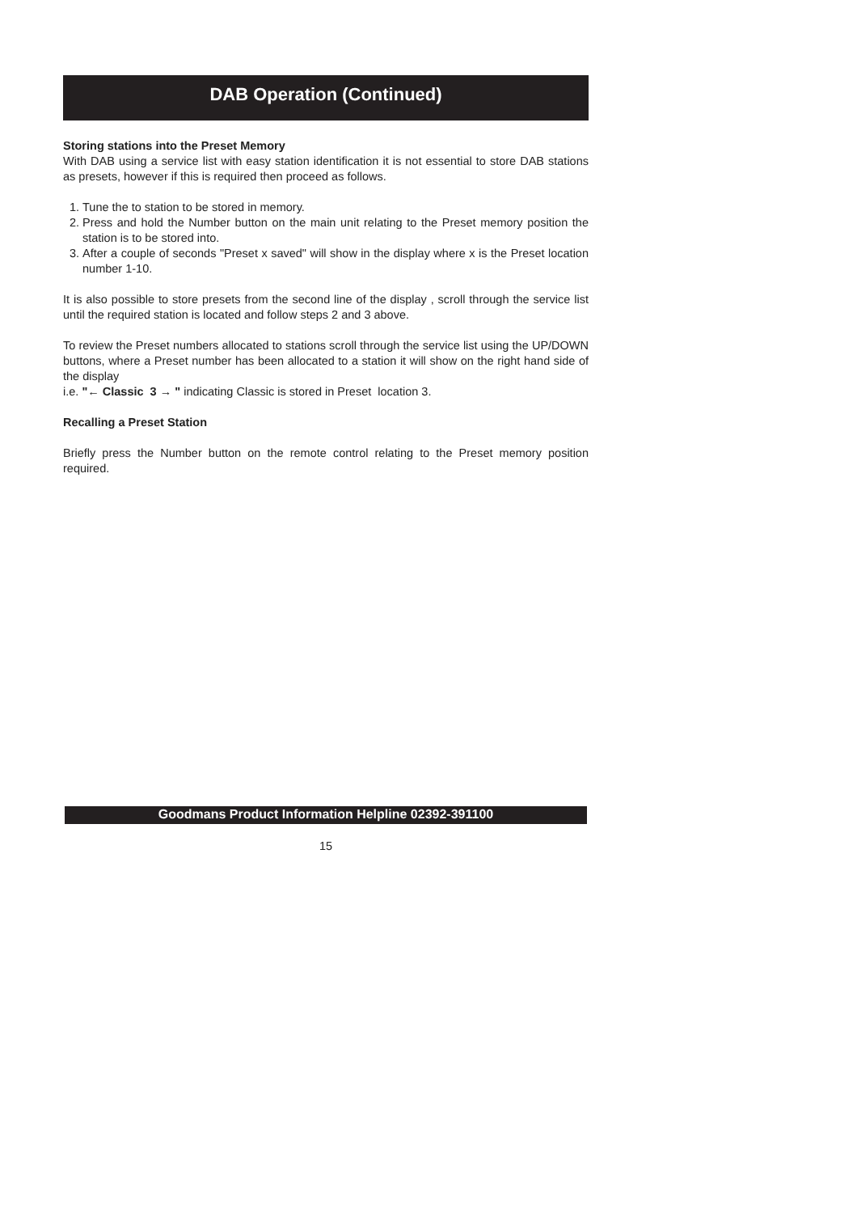DAB Operation (Continued)
Storing stations into the Preset Memory
With DAB using a service list with easy station identification it is not essential to store DAB stations as presets, however if this is required then proceed as follows.
1. Tune the to station to be stored in memory.
2. Press and hold the Number button on the main unit relating to the Preset memory position the station is to be stored into.
3. After a couple of seconds "Preset x saved" will show in the display where x is the Preset location number 1-10.
It is also possible to store presets from the second line of the display , scroll through the service list until the required station is located and follow steps 2 and 3 above.
To review the Preset numbers allocated to stations scroll through the service list using the UP/DOWN buttons, where a Preset number has been allocated to a station it will show on the right hand side of the display
i.e. "← Classic 3 → " indicating Classic is stored in Preset location 3.
Recalling a Preset Station
Briefly press the Number button on the remote control relating to the Preset memory position required.
Goodmans Product Information Helpline 02392-391100
15